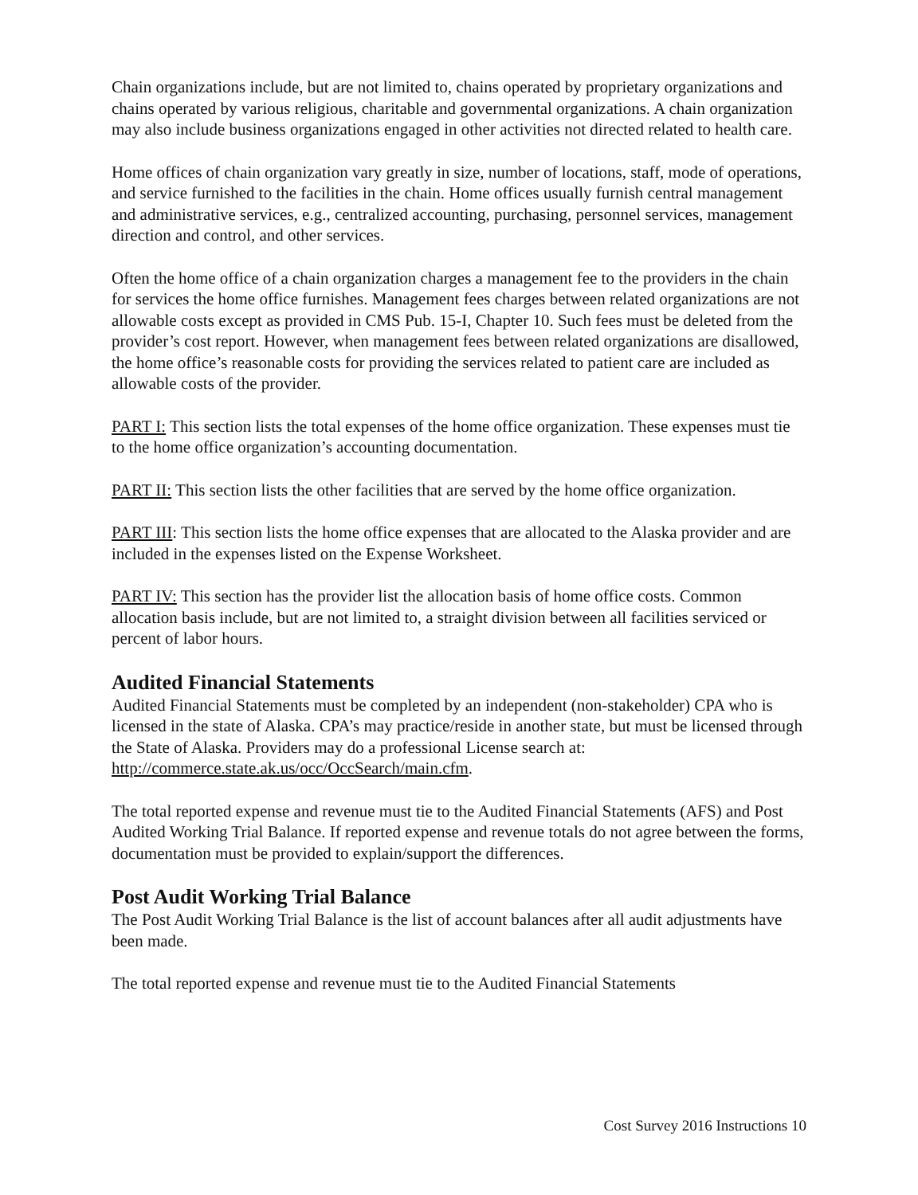Chain organizations include, but are not limited to, chains operated by proprietary organizations and chains operated by various religious, charitable and governmental organizations. A chain organization may also include business organizations engaged in other activities not directed related to health care.
Home offices of chain organization vary greatly in size, number of locations, staff, mode of operations, and service furnished to the facilities in the chain. Home offices usually furnish central management and administrative services, e.g., centralized accounting, purchasing, personnel services, management direction and control, and other services.
Often the home office of a chain organization charges a management fee to the providers in the chain for services the home office furnishes. Management fees charges between related organizations are not allowable costs except as provided in CMS Pub. 15-I, Chapter 10. Such fees must be deleted from the provider’s cost report. However, when management fees between related organizations are disallowed, the home office’s reasonable costs for providing the services related to patient care are included as allowable costs of the provider.
PART I: This section lists the total expenses of the home office organization. These expenses must tie to the home office organization’s accounting documentation.
PART II: This section lists the other facilities that are served by the home office organization.
PART III: This section lists the home office expenses that are allocated to the Alaska provider and are included in the expenses listed on the Expense Worksheet.
PART IV: This section has the provider list the allocation basis of home office costs. Common allocation basis include, but are not limited to, a straight division between all facilities serviced or percent of labor hours.
Audited Financial Statements
Audited Financial Statements must be completed by an independent (non-stakeholder) CPA who is licensed in the state of Alaska. CPA’s may practice/reside in another state, but must be licensed through the State of Alaska. Providers may do a professional License search at: http://commerce.state.ak.us/occ/OccSearch/main.cfm.
The total reported expense and revenue must tie to the Audited Financial Statements (AFS) and Post Audited Working Trial Balance. If reported expense and revenue totals do not agree between the forms, documentation must be provided to explain/support the differences.
Post Audit Working Trial Balance
The Post Audit Working Trial Balance is the list of account balances after all audit adjustments have been made.
The total reported expense and revenue must tie to the Audited Financial Statements
Cost Survey 2016 Instructions 10